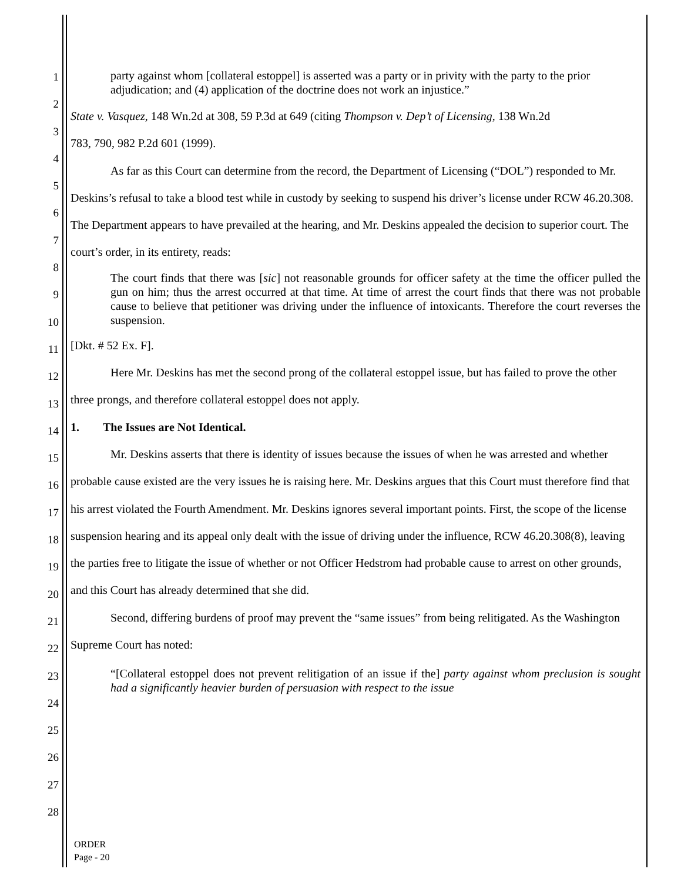1
2
3
4
5
6
7
8
9
10
11
12
13
14
15
16
17
18
19
20
21
22
23
24
25
26
27
28
party against whom [collateral estoppel] is asserted was a party or in privity with the party to the prior adjudication; and (4) application of the doctrine does not work an injustice.”
State v. Vasquez, 148 Wn.2d at 308, 59 P.3d at 649 (citing Thompson v. Dep’t of Licensing, 138 Wn.2d
783, 790, 982 P.2d 601 (1999).
As far as this Court can determine from the record, the Department of Licensing (“DOL”) responded to Mr. Deskins’s refusal to take a blood test while in custody by seeking to suspend his driver’s license under RCW 46.20.308. The Department appears to have prevailed at the hearing, and Mr. Deskins appealed the decision to superior court. The court’s order, in its entirety, reads:
The court finds that there was [sic] not reasonable grounds for officer safety at the time the officer pulled the gun on him; thus the arrest occurred at that time. At time of arrest the court finds that there was not probable cause to believe that petitioner was driving under the influence of intoxicants. Therefore the court reverses the suspension.
[Dkt. # 52 Ex. F].
Here Mr. Deskins has met the second prong of the collateral estoppel issue, but has failed to prove the other three prongs, and therefore collateral estoppel does not apply.
1. The Issues are Not Identical.
Mr. Deskins asserts that there is identity of issues because the issues of when he was arrested and whether probable cause existed are the very issues he is raising here. Mr. Deskins argues that this Court must therefore find that his arrest violated the Fourth Amendment. Mr. Deskins ignores several important points. First, the scope of the license suspension hearing and its appeal only dealt with the issue of driving under the influence, RCW 46.20.308(8), leaving the parties free to litigate the issue of whether or not Officer Hedstrom had probable cause to arrest on other grounds, and this Court has already determined that she did.
Second, differing burdens of proof may prevent the “same issues” from being relitigated. As the Washington Supreme Court has noted:
“[Collateral estoppel does not prevent relitigation of an issue if the] party against whom preclusion is sought had a significantly heavier burden of persuasion with respect to the issue
ORDER
Page - 20